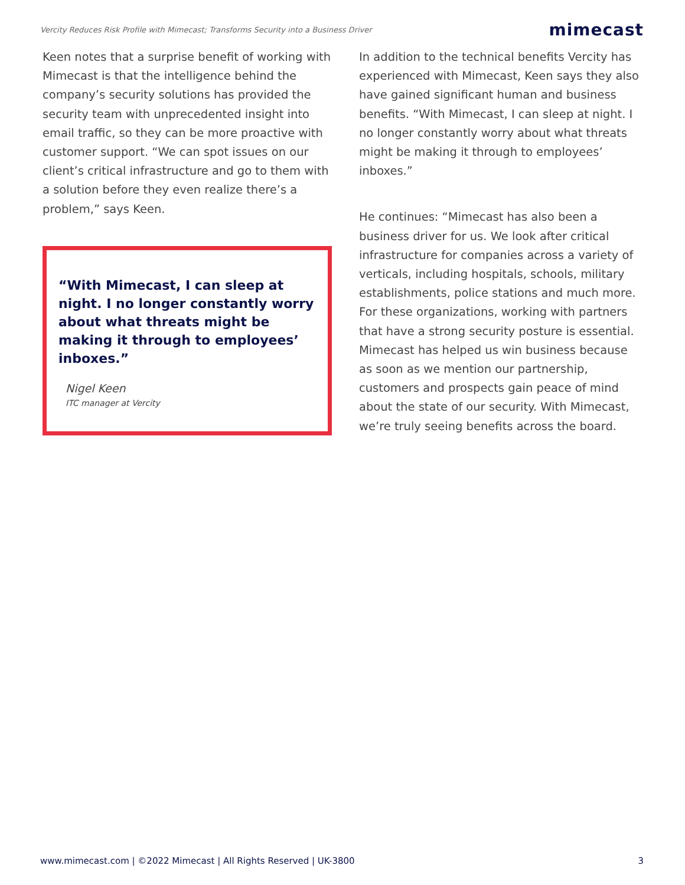Vercity Reduces Risk Profile with Mimecast; Transforms Security into a Business Driver mimecast
Keen notes that a surprise benefit of working with Mimecast is that the intelligence behind the company’s security solutions has provided the security team with unprecedented insight into email traffic, so they can be more proactive with customer support. “We can spot issues on our client’s critical infrastructure and go to them with a solution before they even realize there’s a problem,” says Keen.
“With Mimecast, I can sleep at night. I no longer constantly worry about what threats might be making it through to employees’ inboxes.”
Nigel Keen
ITC manager at Vercity
In addition to the technical benefits Vercity has experienced with Mimecast, Keen says they also have gained significant human and business benefits. “With Mimecast, I can sleep at night. I no longer constantly worry about what threats might be making it through to employees’ inboxes.”
He continues: “Mimecast has also been a business driver for us. We look after critical infrastructure for companies across a variety of verticals, including hospitals, schools, military establishments, police stations and much more. For these organizations, working with partners that have a strong security posture is essential. Mimecast has helped us win business because as soon as we mention our partnership, customers and prospects gain peace of mind about the state of our security. With Mimecast, we’re truly seeing benefits across the board.
www.mimecast.com | ©2022 Mimecast | All Rights Reserved | UK-3800 3